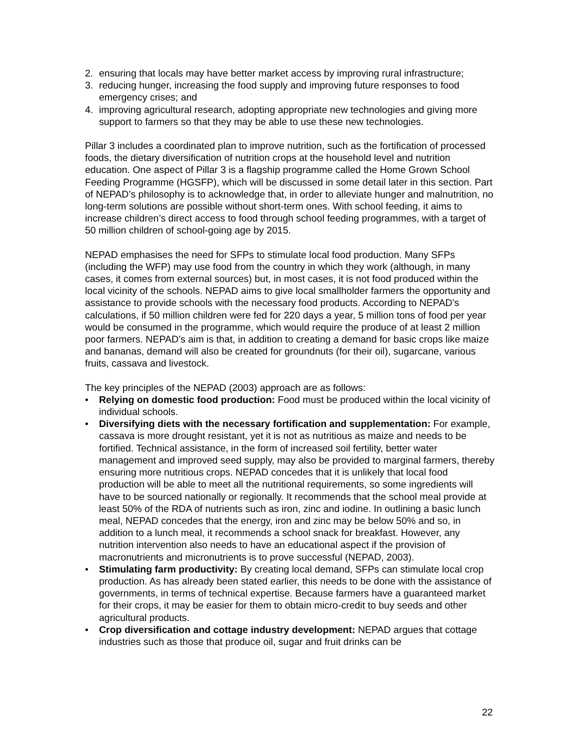2. ensuring that locals may have better market access by improving rural infrastructure;
3. reducing hunger, increasing the food supply and improving future responses to food emergency crises; and
4. improving agricultural research, adopting appropriate new technologies and giving more support to farmers so that they may be able to use these new technologies.
Pillar 3 includes a coordinated plan to improve nutrition, such as the fortification of processed foods, the dietary diversification of nutrition crops at the household level and nutrition education. One aspect of Pillar 3 is a flagship programme called the Home Grown School Feeding Programme (HGSFP), which will be discussed in some detail later in this section. Part of NEPAD’s philosophy is to acknowledge that, in order to alleviate hunger and malnutrition, no long-term solutions are possible without short-term ones. With school feeding, it aims to increase children’s direct access to food through school feeding programmes, with a target of 50 million children of school-going age by 2015.
NEPAD emphasises the need for SFPs to stimulate local food production. Many SFPs (including the WFP) may use food from the country in which they work (although, in many cases, it comes from external sources) but, in most cases, it is not food produced within the local vicinity of the schools. NEPAD aims to give local smallholder farmers the opportunity and assistance to provide schools with the necessary food products. According to NEPAD’s calculations, if 50 million children were fed for 220 days a year, 5 million tons of food per year would be consumed in the programme, which would require the produce of at least 2 million poor farmers. NEPAD’s aim is that, in addition to creating a demand for basic crops like maize and bananas, demand will also be created for groundnuts (for their oil), sugarcane, various fruits, cassava and livestock.
The key principles of the NEPAD (2003) approach are as follows:
• Relying on domestic food production: Food must be produced within the local vicinity of individual schools.
• Diversifying diets with the necessary fortification and supplementation: For example, cassava is more drought resistant, yet it is not as nutritious as maize and needs to be fortified. Technical assistance, in the form of increased soil fertility, better water management and improved seed supply, may also be provided to marginal farmers, thereby ensuring more nutritious crops. NEPAD concedes that it is unlikely that local food production will be able to meet all the nutritional requirements, so some ingredients will have to be sourced nationally or regionally. It recommends that the school meal provide at least 50% of the RDA of nutrients such as iron, zinc and iodine. In outlining a basic lunch meal, NEPAD concedes that the energy, iron and zinc may be below 50% and so, in addition to a lunch meal, it recommends a school snack for breakfast. However, any nutrition intervention also needs to have an educational aspect if the provision of macronutrients and micronutrients is to prove successful (NEPAD, 2003).
• Stimulating farm productivity: By creating local demand, SFPs can stimulate local crop production. As has already been stated earlier, this needs to be done with the assistance of governments, in terms of technical expertise. Because farmers have a guaranteed market for their crops, it may be easier for them to obtain micro-credit to buy seeds and other agricultural products.
• Crop diversification and cottage industry development: NEPAD argues that cottage industries such as those that produce oil, sugar and fruit drinks can be
22